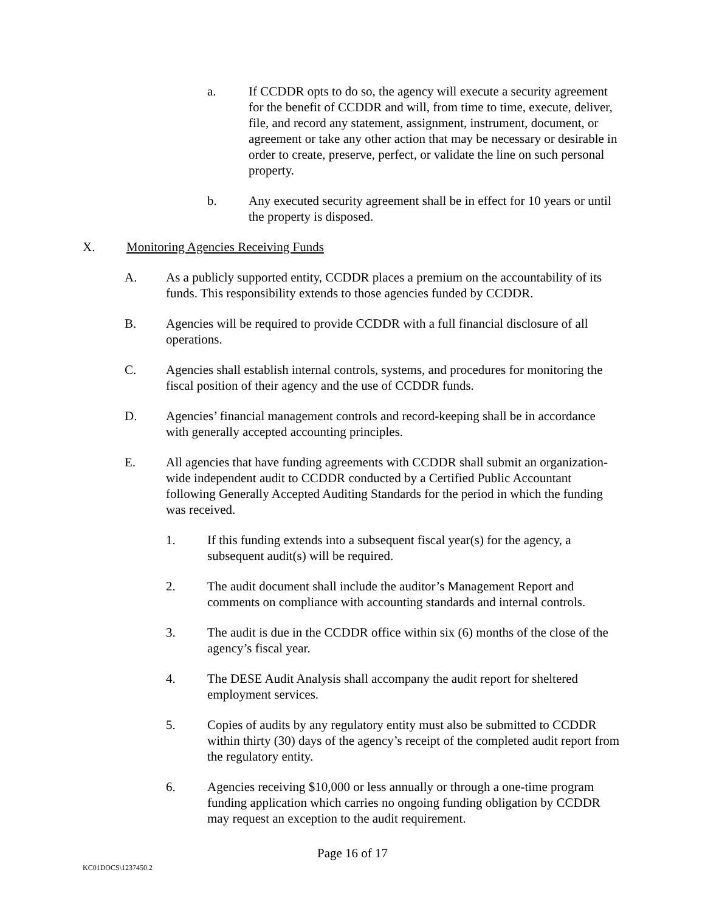a. If CCDDR opts to do so, the agency will execute a security agreement for the benefit of CCDDR and will, from time to time, execute, deliver, file, and record any statement, assignment, instrument, document, or agreement or take any other action that may be necessary or desirable in order to create, preserve, perfect, or validate the line on such personal property.
b. Any executed security agreement shall be in effect for 10 years or until the property is disposed.
X. Monitoring Agencies Receiving Funds
A. As a publicly supported entity, CCDDR places a premium on the accountability of its funds. This responsibility extends to those agencies funded by CCDDR.
B. Agencies will be required to provide CCDDR with a full financial disclosure of all operations.
C. Agencies shall establish internal controls, systems, and procedures for monitoring the fiscal position of their agency and the use of CCDDR funds.
D. Agencies’ financial management controls and record-keeping shall be in accordance with generally accepted accounting principles.
E. All agencies that have funding agreements with CCDDR shall submit an organization-wide independent audit to CCDDR conducted by a Certified Public Accountant following Generally Accepted Auditing Standards for the period in which the funding was received.
1. If this funding extends into a subsequent fiscal year(s) for the agency, a subsequent audit(s) will be required.
2. The audit document shall include the auditor’s Management Report and comments on compliance with accounting standards and internal controls.
3. The audit is due in the CCDDR office within six (6) months of the close of the agency’s fiscal year.
4. The DESE Audit Analysis shall accompany the audit report for sheltered employment services.
5. Copies of audits by any regulatory entity must also be submitted to CCDDR within thirty (30) days of the agency’s receipt of the completed audit report from the regulatory entity.
6. Agencies receiving $10,000 or less annually or through a one-time program funding application which carries no ongoing funding obligation by CCDDR may request an exception to the audit requirement.
Page 16 of 17
KC01DOCS\1237450.2